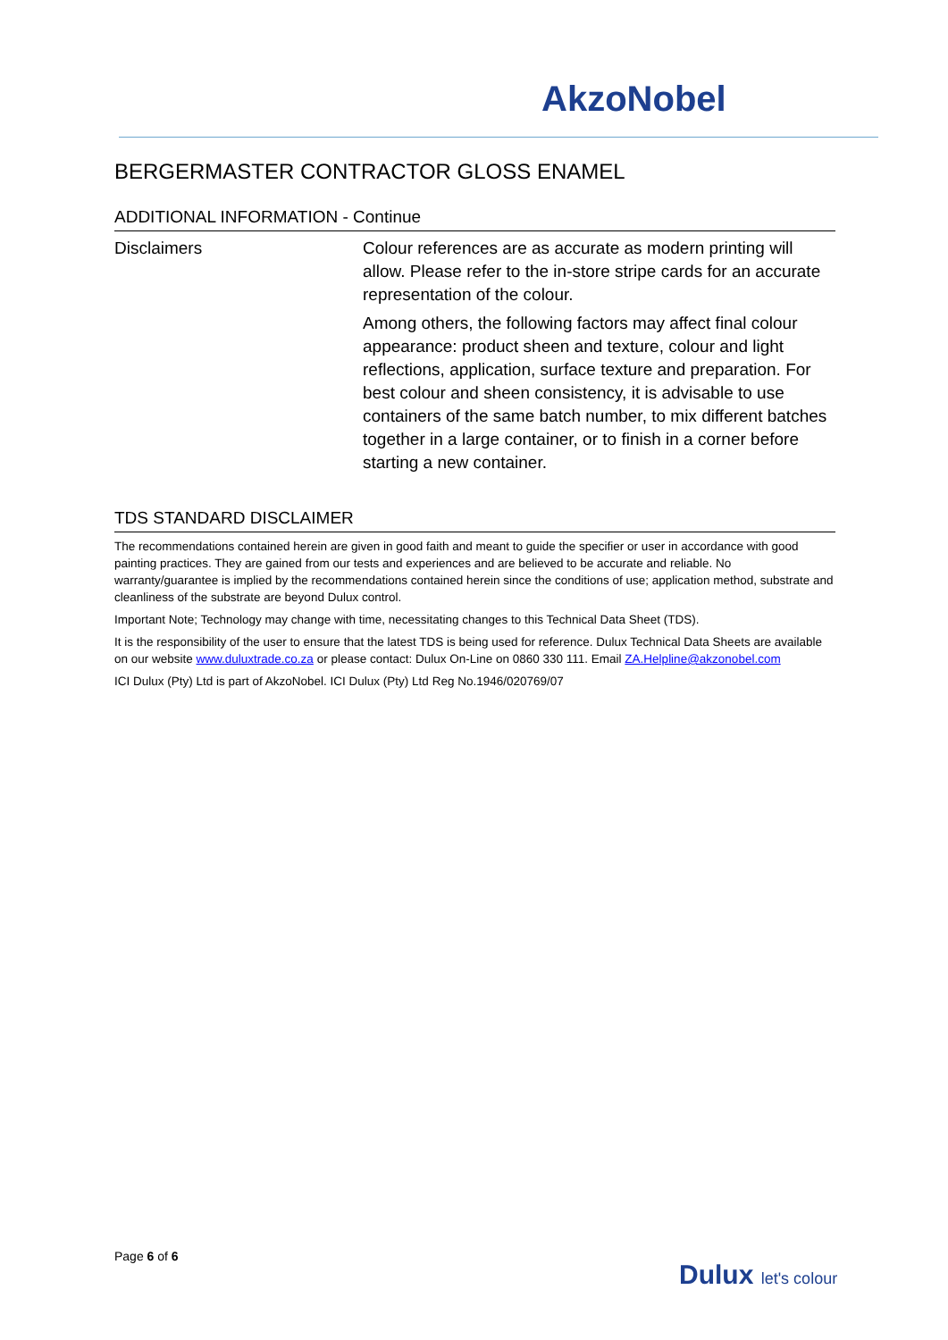AkzoNobel
BERGERMASTER CONTRACTOR GLOSS ENAMEL
ADDITIONAL INFORMATION - Continue
Disclaimers Colour references are as accurate as modern printing will allow. Please refer to the in-store stripe cards for an accurate representation of the colour.
Among others, the following factors may affect final colour appearance: product sheen and texture, colour and light reflections, application, surface texture and preparation. For best colour and sheen consistency, it is advisable to use containers of the same batch number, to mix different batches together in a large container, or to finish in a corner before starting a new container.
TDS STANDARD DISCLAIMER
The recommendations contained herein are given in good faith and meant to guide the specifier or user in accordance with good painting practices. They are gained from our tests and experiences and are believed to be accurate and reliable. No warranty/guarantee is implied by the recommendations contained herein since the conditions of use; application method, substrate and cleanliness of the substrate are beyond Dulux control.
Important Note; Technology may change with time, necessitating changes to this Technical Data Sheet (TDS).
It is the responsibility of the user to ensure that the latest TDS is being used for reference. Dulux Technical Data Sheets are available on our website www.duluxtrade.co.za or please contact: Dulux On-Line on 0860 330 111. Email ZA.Helpline@akzonobel.com
ICI Dulux (Pty) Ltd is part of AkzoNobel. ICI Dulux (Pty) Ltd Reg No.1946/020769/07
Page 6 of 6
Dulux let's colour